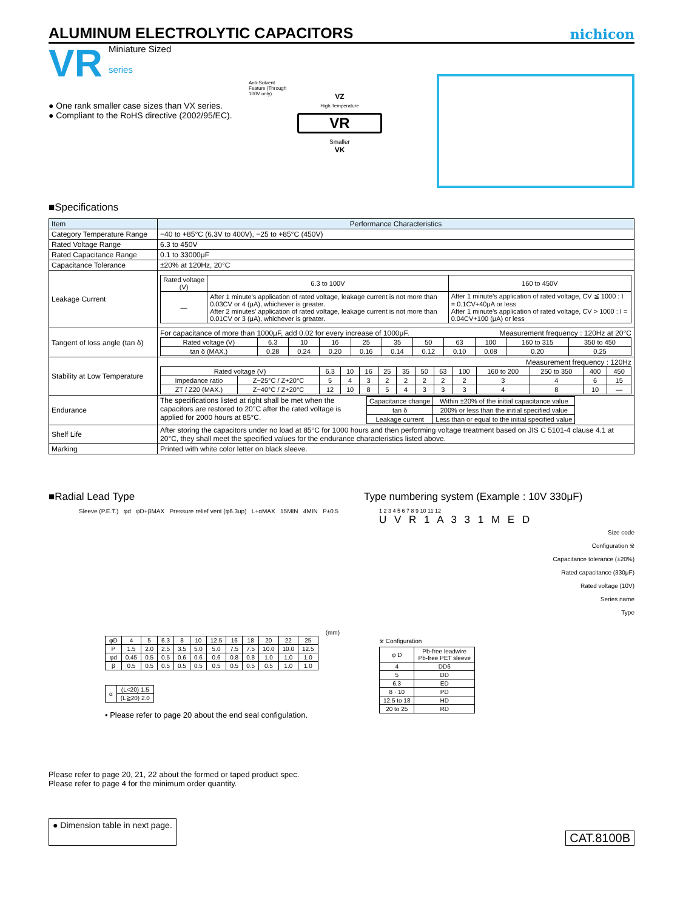ALUMINUM ELECTROLYTIC CAPACITORS
nichicon
VR
Miniature Sized
series
● One rank smaller case sizes than VX series.
● Compliant to the RoHS directive (2002/95/EC).
Anti-Solvent Feature (Through 100V only)
VZ
High Temperature
VR
Smaller
VK
■Specifications
| Item | Performance Characteristics |
| --- | --- |
| Category Temperature Range | −40 to +85°C (6.3V to 400V), −25 to +85°C (450V) |
| Rated Voltage Range | 6.3 to 450V |
| Rated Capacitance Range | 0.1 to 33000μF |
| Capacitance Tolerance | ±20% at 120Hz, 20°C |
| Leakage Current | / Rated voltage (V) / 6.3 to 100V / 160 to 450V / / — / After 1 minute's application of rated voltage, leakage current is not more than 0.03CV or 4 (μA), whichever is greater. After 2 minutes' application of rated voltage, leakage current is not more than 0.01CV or 3 (μA), whichever is greater. / After 1 minute's application of rated voltage, CV ≦ 1000 : I = 0.1CV+40μA or less After 1 minute's application of rated voltage, CV > 1000 : I = 0.04CV+100 (μA) or less / |
| Tangent of loss angle (tan δ) | For capacitance of more than 1000μF, add 0.02 for every increase of 1000μF. Measurement frequency : 120Hz at 20°C / Rated voltage (V) / 6.3 / 10 / 16 / 25 / 35 / 50 / 63 / 100 / 160 to 315 / 350 to 450 / / tan δ (MAX.) / 0.28 / 0.24 / 0.20 / 0.16 / 0.14 / 0.12 / 0.10 / 0.08 / 0.20 / 0.25 / |
| Stability at Low Temperature | Measurement frequency : 120Hz / Rated voltage (V) / / 6.3 / 10 / 16 / 25 / 35 / 50 / 63 / 100 / 160 to 200 / 250 to 350 / 400 / 450 / / Impedance ratio / Z−25°C / Z+20°C / 5 / 4 / 3 / 2 / 2 / 2 / 2 / 2 / 3 / 4 / 6 / 15 / / ZT / Z20 (MAX.) / Z−40°C / Z+20°C / 12 / 10 / 8 / 5 / 4 / 3 / 3 / 3 / 4 / 8 / 10 / — / |
| Endurance | The specifications listed at right shall be met when the capacitors are restored to 20°C after the rated voltage is applied for 2000 hours at 85°C. / Capacitance change / Within ±20% of the initial capacitance value / / tan δ / 200% or less than the initial specified value / / Leakage current / Less than or equal to the initial specified value / |
| Shelf Life | After storing the capacitors under no load at 85°C for 1000 hours and then performing voltage treatment based on JIS C 5101-4 clause 4.1 at 20°C, they shall meet the specified values for the endurance characteristics listed above. |
| Marking | Printed with white color letter on black sleeve. |
■Radial Lead Type
Sleeve (P.E.T.) φd φD+βMAX Pressure relief vent (φ6.3up) L+αMAX 15MIN 4MIN P±0.5
(mm)
| φD | 4 | 5 | 6.3 | 8 | 10 | 12.5 | 16 | 18 | 20 | 22 | 25 |
| P | 1.5 | 2.0 | 2.5 | 3.5 | 5.0 | 5.0 | 7.5 | 7.5 | 10.0 | 10.0 | 12.5 |
| φd | 0.45 | 0.5 | 0.5 | 0.6 | 0.6 | 0.6 | 0.8 | 0.8 | 1.0 | 1.0 | 1.0 |
| β | 0.5 | 0.5 | 0.5 | 0.5 | 0.5 | 0.5 | 0.5 | 0.5 | 0.5 | 1.0 | 1.0 |
| α | (L<20) 1.5 |
| | (L≧20) 2.0 |
• Please refer to page 20 about the end seal configulation.
Type numbering system (Example : 10V 330μF)
1 2 3 4 5 6 7 8 9 10 11 12
U V R 1 A 3 3 1 M E D
Size code
Configuration ※
Capacitance tolerance (±20%)
Rated capacitance (330μF)
Rated voltage (10V)
Series name
Type
※ Configuration
| φ D | Pb-free leadwire Pb-free PET sleeve |
| 4 | DD6 |
| 5 | DD |
| 6.3 | ED |
| 8 · 10 | PD |
| 12.5 to 18 | HD |
| 20 to 25 | RD |
Please refer to page 20, 21, 22 about the formed or taped product spec.
Please refer to page 4 for the minimum order quantity.
● Dimension table in next page. CAT.8100B